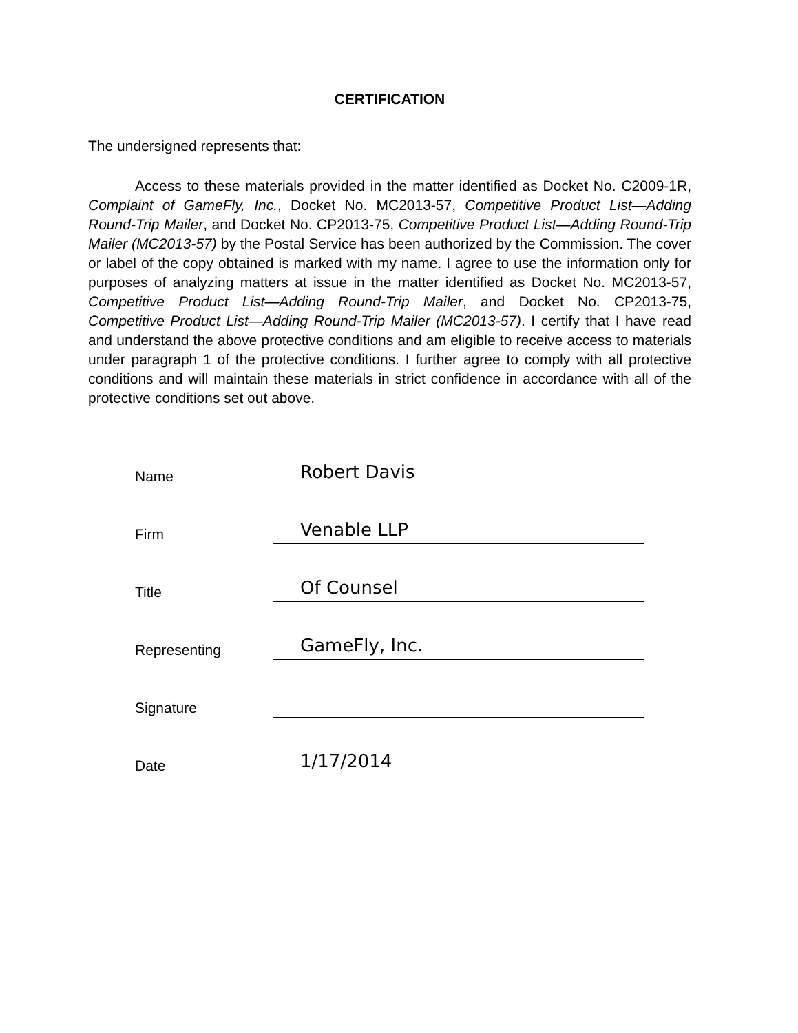CERTIFICATION
The undersigned represents that:
Access to these materials provided in the matter identified as Docket No. C2009-1R, Complaint of GameFly, Inc., Docket No. MC2013-57, Competitive Product List—Adding Round-Trip Mailer, and Docket No. CP2013-75, Competitive Product List—Adding Round-Trip Mailer (MC2013-57) by the Postal Service has been authorized by the Commission. The cover or label of the copy obtained is marked with my name. I agree to use the information only for purposes of analyzing matters at issue in the matter identified as Docket No. MC2013-57, Competitive Product List—Adding Round-Trip Mailer, and Docket No. CP2013-75, Competitive Product List—Adding Round-Trip Mailer (MC2013-57). I certify that I have read and understand the above protective conditions and am eligible to receive access to materials under paragraph 1 of the protective conditions. I further agree to comply with all protective conditions and will maintain these materials in strict confidence in accordance with all of the protective conditions set out above.
Name Robert Davis
Firm Venable LLP
Title Of Counsel
Representing GameFly, Inc.
Signature
Date 1/17/2014